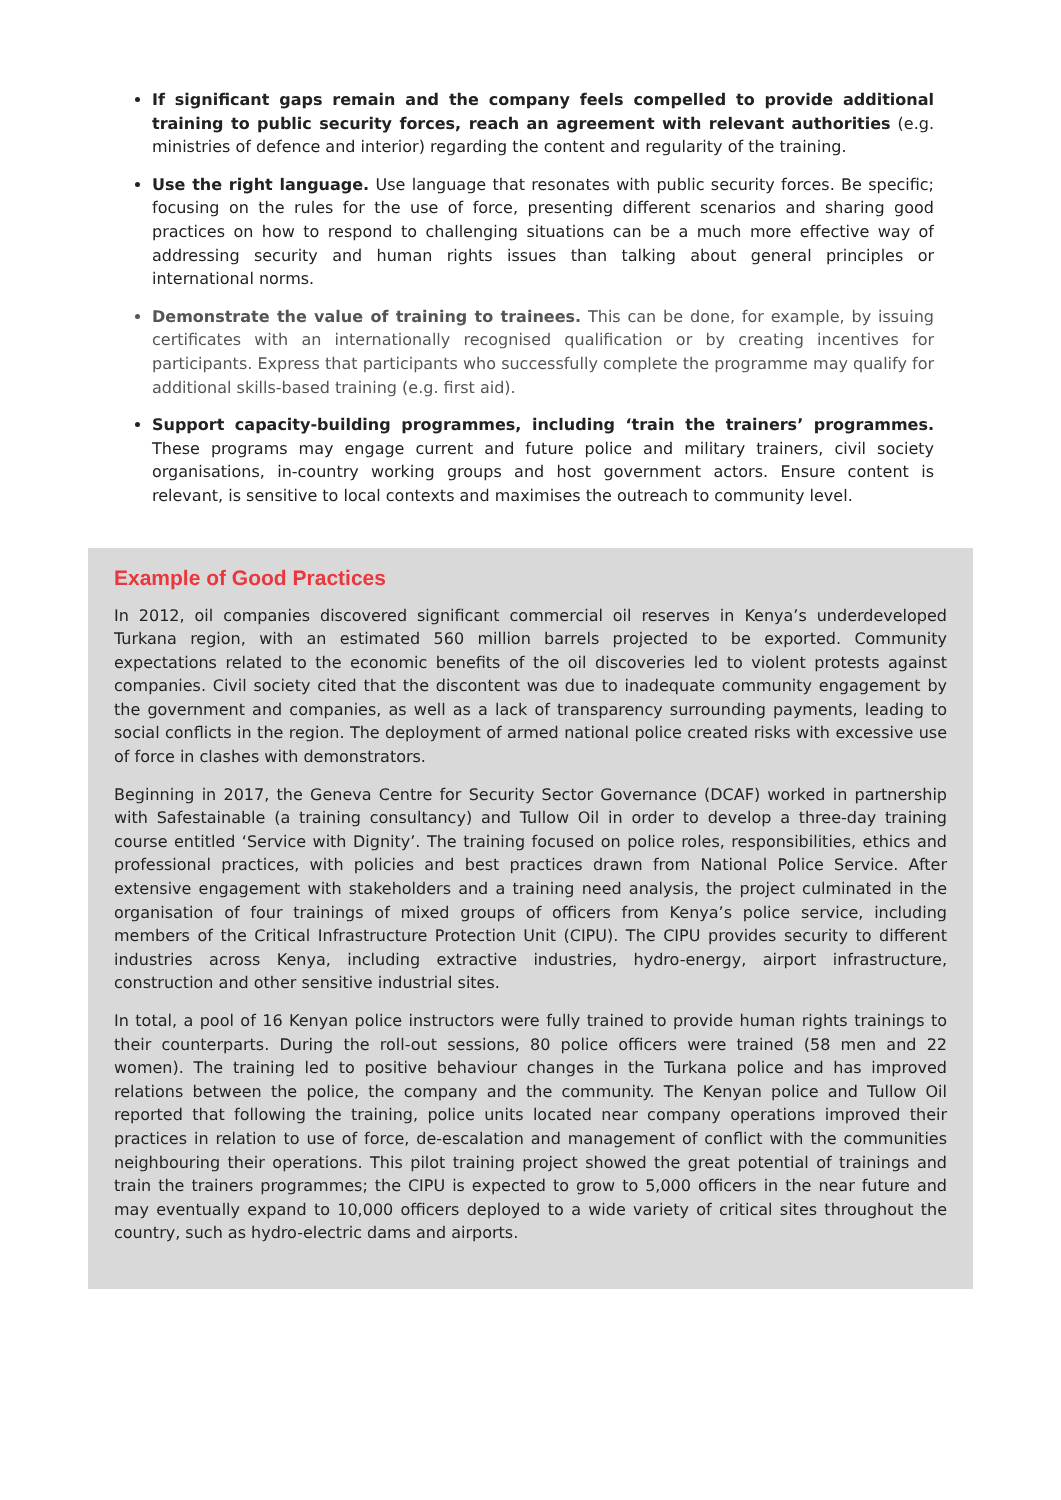If significant gaps remain and the company feels compelled to provide additional training to public security forces, reach an agreement with relevant authorities (e.g. ministries of defence and interior) regarding the content and regularity of the training.
Use the right language. Use language that resonates with public security forces. Be specific; focusing on the rules for the use of force, presenting different scenarios and sharing good practices on how to respond to challenging situations can be a much more effective way of addressing security and human rights issues than talking about general principles or international norms.
Demonstrate the value of training to trainees. This can be done, for example, by issuing certificates with an internationally recognised qualification or by creating incentives for participants. Express that participants who successfully complete the programme may qualify for additional skills-based training (e.g. first aid).
Support capacity-building programmes, including ‘train the trainers’ programmes. These programs may engage current and future police and military trainers, civil society organisations, in-country working groups and host government actors. Ensure content is relevant, is sensitive to local contexts and maximises the outreach to community level.
Example of Good Practices
In 2012, oil companies discovered significant commercial oil reserves in Kenya’s underdeveloped Turkana region, with an estimated 560 million barrels projected to be exported. Community expectations related to the economic benefits of the oil discoveries led to violent protests against companies. Civil society cited that the discontent was due to inadequate community engagement by the government and companies, as well as a lack of transparency surrounding payments, leading to social conflicts in the region. The deployment of armed national police created risks with excessive use of force in clashes with demonstrators.
Beginning in 2017, the Geneva Centre for Security Sector Governance (DCAF) worked in partnership with Safestainable (a training consultancy) and Tullow Oil in order to develop a three-day training course entitled ‘Service with Dignity’. The training focused on police roles, responsibilities, ethics and professional practices, with policies and best practices drawn from National Police Service. After extensive engagement with stakeholders and a training need analysis, the project culminated in the organisation of four trainings of mixed groups of officers from Kenya’s police service, including members of the Critical Infrastructure Protection Unit (CIPU). The CIPU provides security to different industries across Kenya, including extractive industries, hydro-energy, airport infrastructure, construction and other sensitive industrial sites.
In total, a pool of 16 Kenyan police instructors were fully trained to provide human rights trainings to their counterparts. During the roll-out sessions, 80 police officers were trained (58 men and 22 women). The training led to positive behaviour changes in the Turkana police and has improved relations between the police, the company and the community. The Kenyan police and Tullow Oil reported that following the training, police units located near company operations improved their practices in relation to use of force, de-escalation and management of conflict with the communities neighbouring their operations. This pilot training project showed the great potential of trainings and train the trainers programmes; the CIPU is expected to grow to 5,000 officers in the near future and may eventually expand to 10,000 officers deployed to a wide variety of critical sites throughout the country, such as hydro-electric dams and airports.